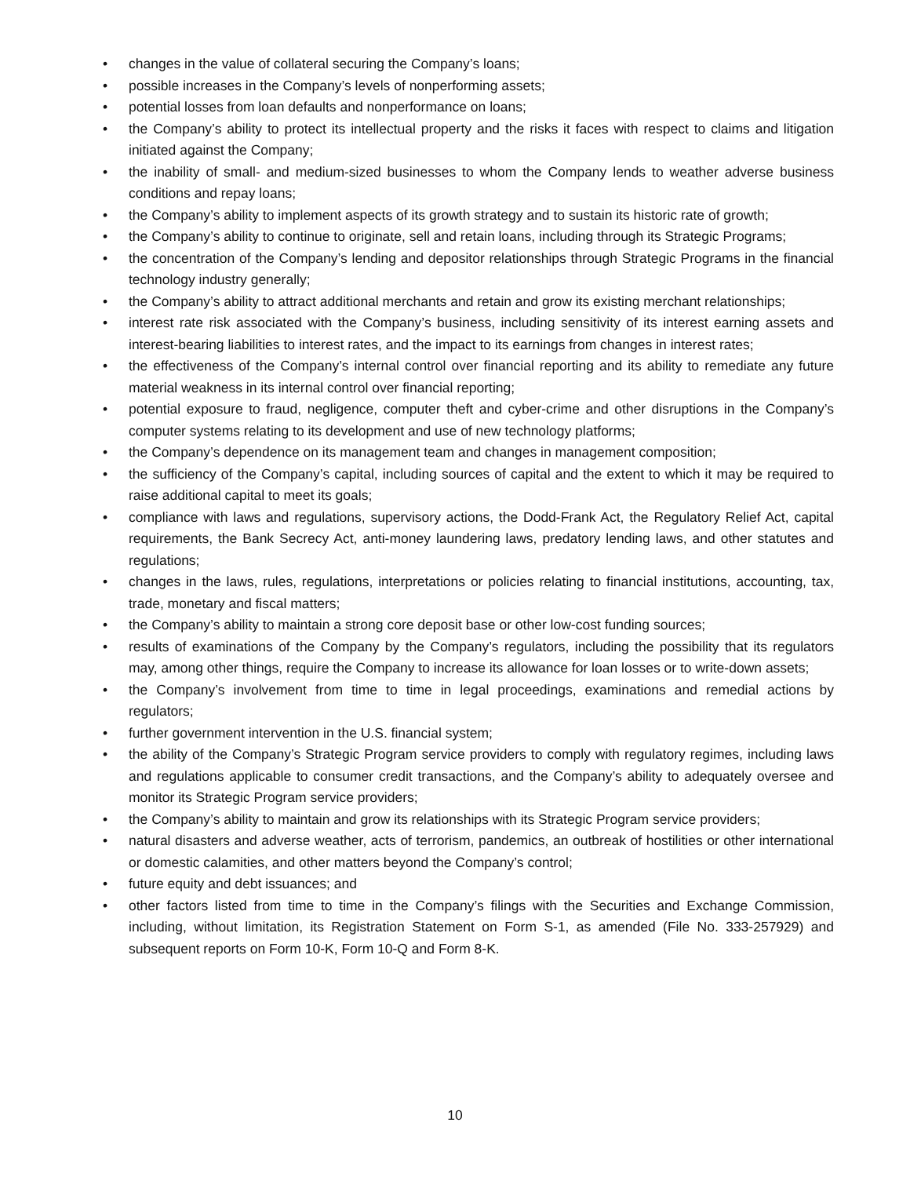• changes in the value of collateral securing the Company’s loans;
• possible increases in the Company’s levels of nonperforming assets;
• potential losses from loan defaults and nonperformance on loans;
• the Company’s ability to protect its intellectual property and the risks it faces with respect to claims and litigation initiated against the Company;
• the inability of small- and medium-sized businesses to whom the Company lends to weather adverse business conditions and repay loans;
• the Company’s ability to implement aspects of its growth strategy and to sustain its historic rate of growth;
• the Company’s ability to continue to originate, sell and retain loans, including through its Strategic Programs;
• the concentration of the Company’s lending and depositor relationships through Strategic Programs in the financial technology industry generally;
• the Company’s ability to attract additional merchants and retain and grow its existing merchant relationships;
• interest rate risk associated with the Company’s business, including sensitivity of its interest earning assets and interest-bearing liabilities to interest rates, and the impact to its earnings from changes in interest rates;
• the effectiveness of the Company’s internal control over financial reporting and its ability to remediate any future material weakness in its internal control over financial reporting;
• potential exposure to fraud, negligence, computer theft and cyber-crime and other disruptions in the Company’s computer systems relating to its development and use of new technology platforms;
• the Company’s dependence on its management team and changes in management composition;
• the sufficiency of the Company’s capital, including sources of capital and the extent to which it may be required to raise additional capital to meet its goals;
• compliance with laws and regulations, supervisory actions, the Dodd-Frank Act, the Regulatory Relief Act, capital requirements, the Bank Secrecy Act, anti-money laundering laws, predatory lending laws, and other statutes and regulations;
• changes in the laws, rules, regulations, interpretations or policies relating to financial institutions, accounting, tax, trade, monetary and fiscal matters;
• the Company’s ability to maintain a strong core deposit base or other low-cost funding sources;
• results of examinations of the Company by the Company’s regulators, including the possibility that its regulators may, among other things, require the Company to increase its allowance for loan losses or to write-down assets;
• the Company’s involvement from time to time in legal proceedings, examinations and remedial actions by regulators;
• further government intervention in the U.S. financial system;
• the ability of the Company’s Strategic Program service providers to comply with regulatory regimes, including laws and regulations applicable to consumer credit transactions, and the Company’s ability to adequately oversee and monitor its Strategic Program service providers;
• the Company’s ability to maintain and grow its relationships with its Strategic Program service providers;
• natural disasters and adverse weather, acts of terrorism, pandemics, an outbreak of hostilities or other international or domestic calamities, and other matters beyond the Company’s control;
• future equity and debt issuances; and
• other factors listed from time to time in the Company’s filings with the Securities and Exchange Commission, including, without limitation, its Registration Statement on Form S-1, as amended (File No. 333-257929) and subsequent reports on Form 10-K, Form 10-Q and Form 8-K.
10